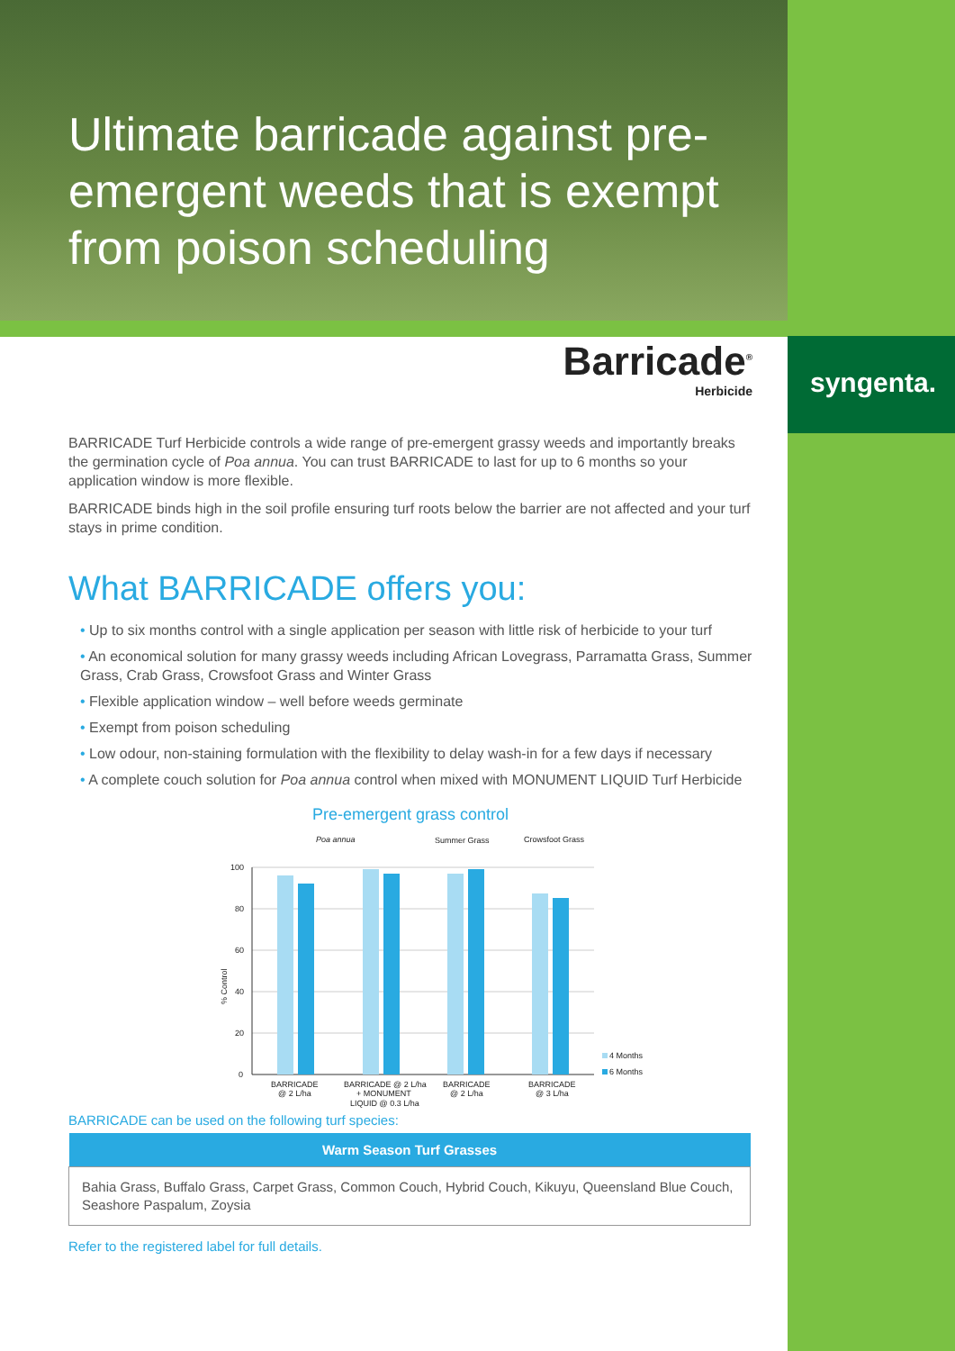syngenta.
Ultimate barricade against pre-emergent weeds that is exempt from poison scheduling
Barricade<sup>®</sup>
Herbicide
BARRICADE Turf Herbicide controls a wide range of pre-emergent grassy weeds and importantly breaks the germination cycle of Poa annua. You can trust BARRICADE to last for up to 6 months so your application window is more flexible.
BARRICADE binds high in the soil profile ensuring turf roots below the barrier are not affected and your turf stays in prime condition.
What BARRICADE offers you:
• Up to six months control with a single application per season with little risk of herbicide to your turf
• An economical solution for many grassy weeds including African Lovegrass, Parramatta Grass, Summer Grass, Crab Grass, Crowsfoot Grass and Winter Grass
• Flexible application window – well before weeds germinate
• Exempt from poison scheduling
• Low odour, non-staining formulation with the flexibility to delay wash-in for a few days if necessary
• A complete couch solution for Poa annua control when mixed with MONUMENT LIQUID Turf Herbicide
Pre-emergent grass control
Poa annua
Summer Grass
Crowsfoot Grass
100
80
60
40
20
0
% Control
4 Months
6 Months
BARRICADE
@ 2 L/ha
BARRICADE @ 2 L/ha
+ MONUMENT
LIQUID @ 0.3 L/ha
BARRICADE
@ 2 L/ha
BARRICADE
@ 3 L/ha
BARRICADE can be used on the following turf species:
| Warm Season Turf Grasses |
| --- |
| Bahia Grass, Buffalo Grass, Carpet Grass, Common Couch, Hybrid Couch, Kikuyu, Queensland Blue Couch, Seashore Paspalum, Zoysia |
Refer to the registered label for full details.